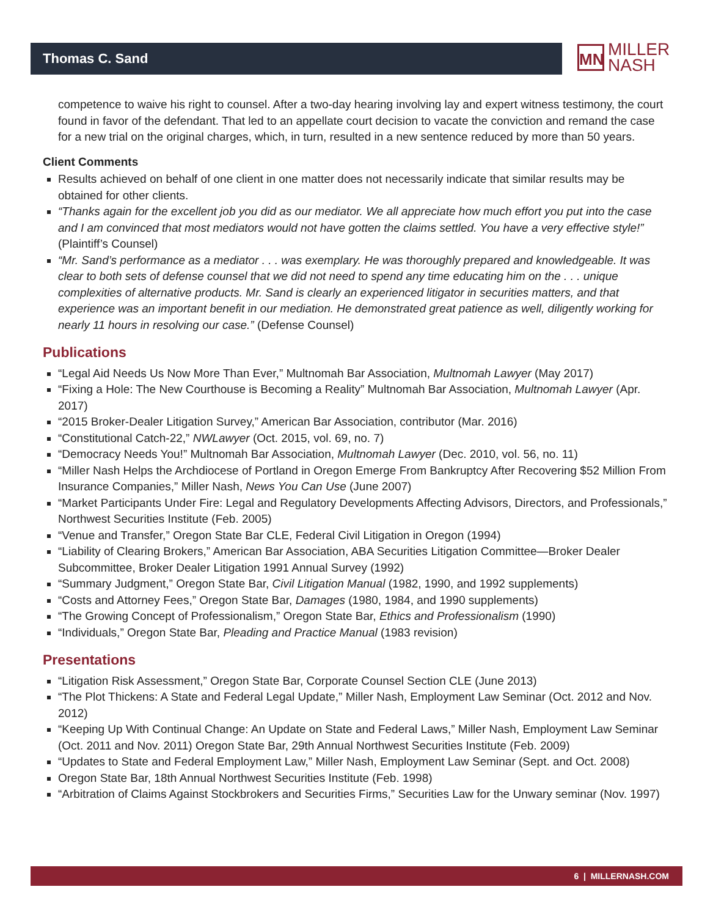Thomas C. Sand
MN
MILLER
NASH
competence to waive his right to counsel. After a two-day hearing involving lay and expert witness testimony, the court found in favor of the defendant. That led to an appellate court decision to vacate the conviction and remand the case for a new trial on the original charges, which, in turn, resulted in a new sentence reduced by more than 50 years.
Client Comments
Results achieved on behalf of one client in one matter does not necessarily indicate that similar results may be obtained for other clients.
“Thanks again for the excellent job you did as our mediator. We all appreciate how much effort you put into the case and I am convinced that most mediators would not have gotten the claims settled. You have a very effective style!” (Plaintiff’s Counsel)
“Mr. Sand’s performance as a mediator . . . was exemplary. He was thoroughly prepared and knowledgeable. It was clear to both sets of defense counsel that we did not need to spend any time educating him on the . . . unique complexities of alternative products. Mr. Sand is clearly an experienced litigator in securities matters, and that experience was an important benefit in our mediation. He demonstrated great patience as well, diligently working for nearly 11 hours in resolving our case.” (Defense Counsel)
Publications
“Legal Aid Needs Us Now More Than Ever,” Multnomah Bar Association, Multnomah Lawyer (May 2017)
“Fixing a Hole: The New Courthouse is Becoming a Reality” Multnomah Bar Association, Multnomah Lawyer (Apr. 2017)
“2015 Broker-Dealer Litigation Survey,” American Bar Association, contributor (Mar. 2016)
“Constitutional Catch-22,” NWLawyer (Oct. 2015, vol. 69, no. 7)
“Democracy Needs You!” Multnomah Bar Association, Multnomah Lawyer (Dec. 2010, vol. 56, no. 11)
“Miller Nash Helps the Archdiocese of Portland in Oregon Emerge From Bankruptcy After Recovering $52 Million From Insurance Companies,” Miller Nash, News You Can Use (June 2007)
“Market Participants Under Fire: Legal and Regulatory Developments Affecting Advisors, Directors, and Professionals,” Northwest Securities Institute (Feb. 2005)
“Venue and Transfer,” Oregon State Bar CLE, Federal Civil Litigation in Oregon (1994)
“Liability of Clearing Brokers,” American Bar Association, ABA Securities Litigation Committee—Broker Dealer Subcommittee, Broker Dealer Litigation 1991 Annual Survey (1992)
“Summary Judgment,” Oregon State Bar, Civil Litigation Manual (1982, 1990, and 1992 supplements)
“Costs and Attorney Fees,” Oregon State Bar, Damages (1980, 1984, and 1990 supplements)
“The Growing Concept of Professionalism,” Oregon State Bar, Ethics and Professionalism (1990)
“Individuals,” Oregon State Bar, Pleading and Practice Manual (1983 revision)
Presentations
“Litigation Risk Assessment,” Oregon State Bar, Corporate Counsel Section CLE (June 2013)
“The Plot Thickens: A State and Federal Legal Update,” Miller Nash, Employment Law Seminar (Oct. 2012 and Nov. 2012)
“Keeping Up With Continual Change: An Update on State and Federal Laws,” Miller Nash, Employment Law Seminar (Oct. 2011 and Nov. 2011) Oregon State Bar, 29th Annual Northwest Securities Institute (Feb. 2009)
“Updates to State and Federal Employment Law,” Miller Nash, Employment Law Seminar (Sept. and Oct. 2008)
Oregon State Bar, 18th Annual Northwest Securities Institute (Feb. 1998)
“Arbitration of Claims Against Stockbrokers and Securities Firms,” Securities Law for the Unwary seminar (Nov. 1997)
6 | MILLERNASH.COM